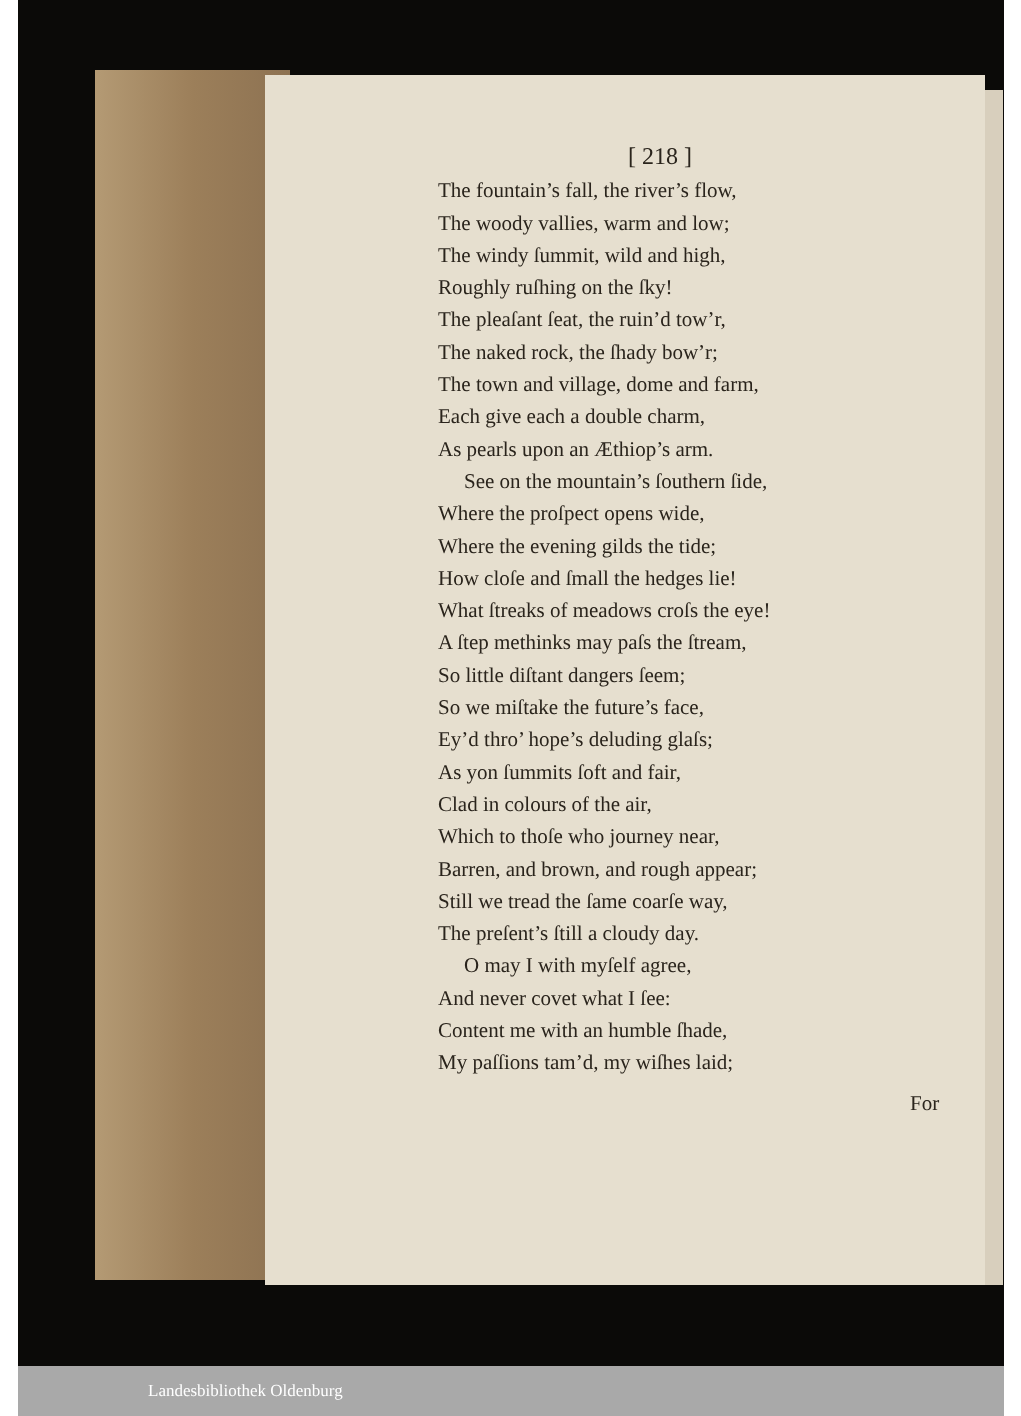[ 218 ]
The fountain’s fall, the river’s flow,
The woody vallies, warm and low;
The windy ſummit, wild and high,
Roughly ruſhing on the ſky!
The pleaſant ſeat, the ruin’d tow’r,
The naked rock, the ſhady bow’r;
The town and village, dome and farm,
Each give each a double charm,
As pearls upon an Æthiop’s arm.
See on the mountain’s ſouthern ſide,
Where the proſpect opens wide,
Where the evening gilds the tide;
How cloſe and ſmall the hedges lie!
What ſtreaks of meadows croſs the eye!
A ſtep methinks may paſs the ſtream,
So little diſtant dangers ſeem;
So we miſtake the future’s face,
Ey’d thro’ hope’s deluding glaſs;
As yon ſummits ſoft and fair,
Clad in colours of the air,
Which to thoſe who journey near,
Barren, and brown, and rough appear;
Still we tread the ſame coarſe way,
The preſent’s ſtill a cloudy day.
O may I with myſelf agree,
And never covet what I ſee:
Content me with an humble ſhade,
My paſſions tam’d, my wiſhes laid;
For
Landesbibliothek Oldenburg